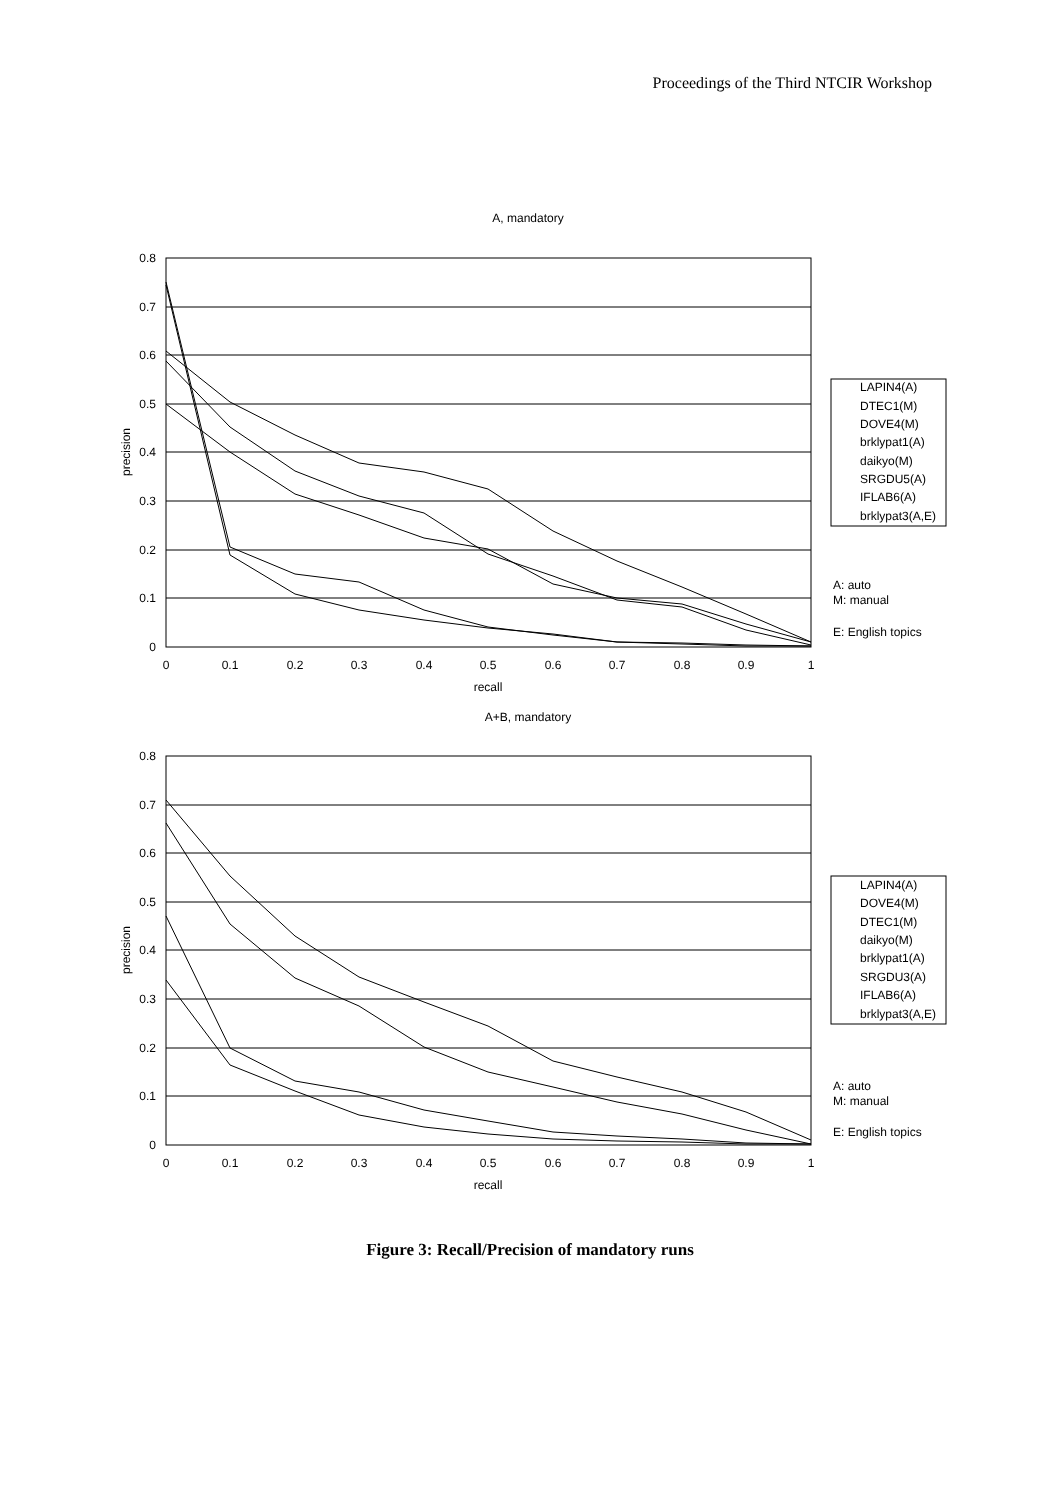Proceedings of the Third NTCIR Workshop
A, mandatory
0.8
0.7
0.6
0.5
0.4
0.3
0.2
0.1
0
0
0.1
0.2
0.3
0.4
0.5
0.6
0.7
0.8
0.9
1
recall
precision
LAPIN4(A)
DTEC1(M)
DOVE4(M)
brklypat1(A)
daikyo(M)
SRGDU5(A)
IFLAB6(A)
brklypat3(A,E)
A: auto
M: manual
E: English topics
A+B, mandatory
0.8
0.7
0.6
0.5
0.4
0.3
0.2
0.1
0
0
0.1
0.2
0.3
0.4
0.5
0.6
0.7
0.8
0.9
1
recall
precision
LAPIN4(A)
DOVE4(M)
DTEC1(M)
daikyo(M)
brklypat1(A)
SRGDU3(A)
IFLAB6(A)
brklypat3(A,E)
A: auto
M: manual
E: English topics
Figure 3: Recall/Precision of mandatory runs